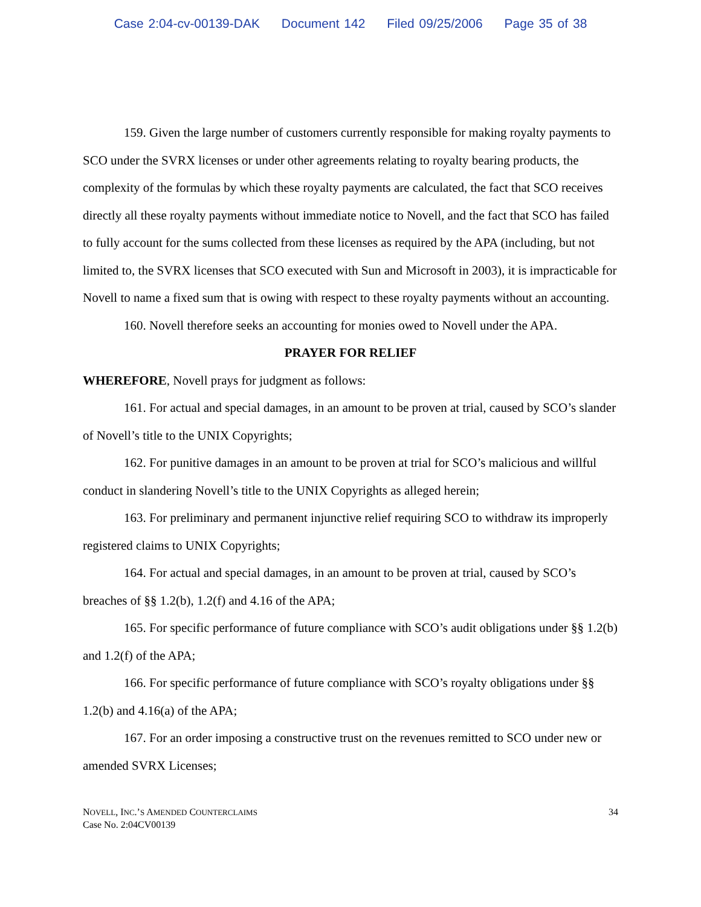Case 2:04-cv-00139-DAK Document 142 Filed 09/25/2006 Page 35 of 38
159. Given the large number of customers currently responsible for making royalty payments to SCO under the SVRX licenses or under other agreements relating to royalty bearing products, the complexity of the formulas by which these royalty payments are calculated, the fact that SCO receives directly all these royalty payments without immediate notice to Novell, and the fact that SCO has failed to fully account for the sums collected from these licenses as required by the APA (including, but not limited to, the SVRX licenses that SCO executed with Sun and Microsoft in 2003), it is impracticable for Novell to name a fixed sum that is owing with respect to these royalty payments without an accounting.
160. Novell therefore seeks an accounting for monies owed to Novell under the APA.
PRAYER FOR RELIEF
WHEREFORE, Novell prays for judgment as follows:
161. For actual and special damages, in an amount to be proven at trial, caused by SCO’s slander of Novell’s title to the UNIX Copyrights;
162. For punitive damages in an amount to be proven at trial for SCO’s malicious and willful conduct in slandering Novell’s title to the UNIX Copyrights as alleged herein;
163. For preliminary and permanent injunctive relief requiring SCO to withdraw its improperly registered claims to UNIX Copyrights;
164. For actual and special damages, in an amount to be proven at trial, caused by SCO’s breaches of §§ 1.2(b), 1.2(f) and 4.16 of the APA;
165. For specific performance of future compliance with SCO’s audit obligations under §§ 1.2(b) and 1.2(f) of the APA;
166. For specific performance of future compliance with SCO’s royalty obligations under §§ 1.2(b) and 4.16(a) of the APA;
167. For an order imposing a constructive trust on the revenues remitted to SCO under new or amended SVRX Licenses;
NOVELL, INC.’S AMENDED COUNTERCLAIMS
Case No. 2:04CV00139
34